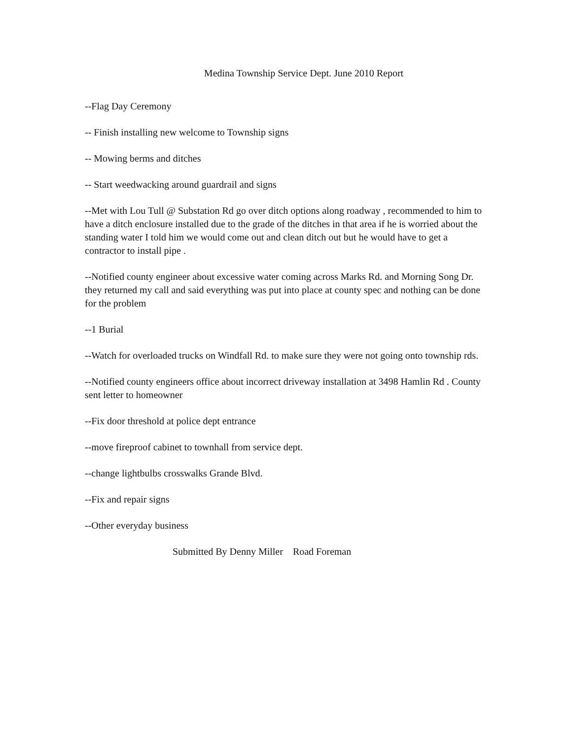Medina Township Service Dept. June 2010 Report
--Flag Day Ceremony
-- Finish installing new welcome to Township signs
-- Mowing berms and ditches
-- Start weedwacking around guardrail and signs
--Met with Lou Tull @ Substation Rd go over ditch options along roadway , recommended to him to have a ditch enclosure installed due to the grade of the ditches in that area if he is worried about the standing water I told him we would come out and clean ditch out but he would have to get a contractor to install pipe .
--Notified county engineer about excessive water coming across Marks Rd. and Morning Song Dr. they returned my call and said everything was put into place at county spec and nothing can be done for the problem
--1 Burial
--Watch for overloaded trucks on Windfall Rd. to make sure they were not going onto township rds.
--Notified county engineers office about incorrect driveway installation at 3498 Hamlin Rd . County sent letter to homeowner
--Fix door threshold at police dept entrance
--move fireproof cabinet to townhall from service dept.
--change lightbulbs crosswalks Grande Blvd.
--Fix and repair signs
--Other everyday business
Submitted By Denny Miller Road Foreman